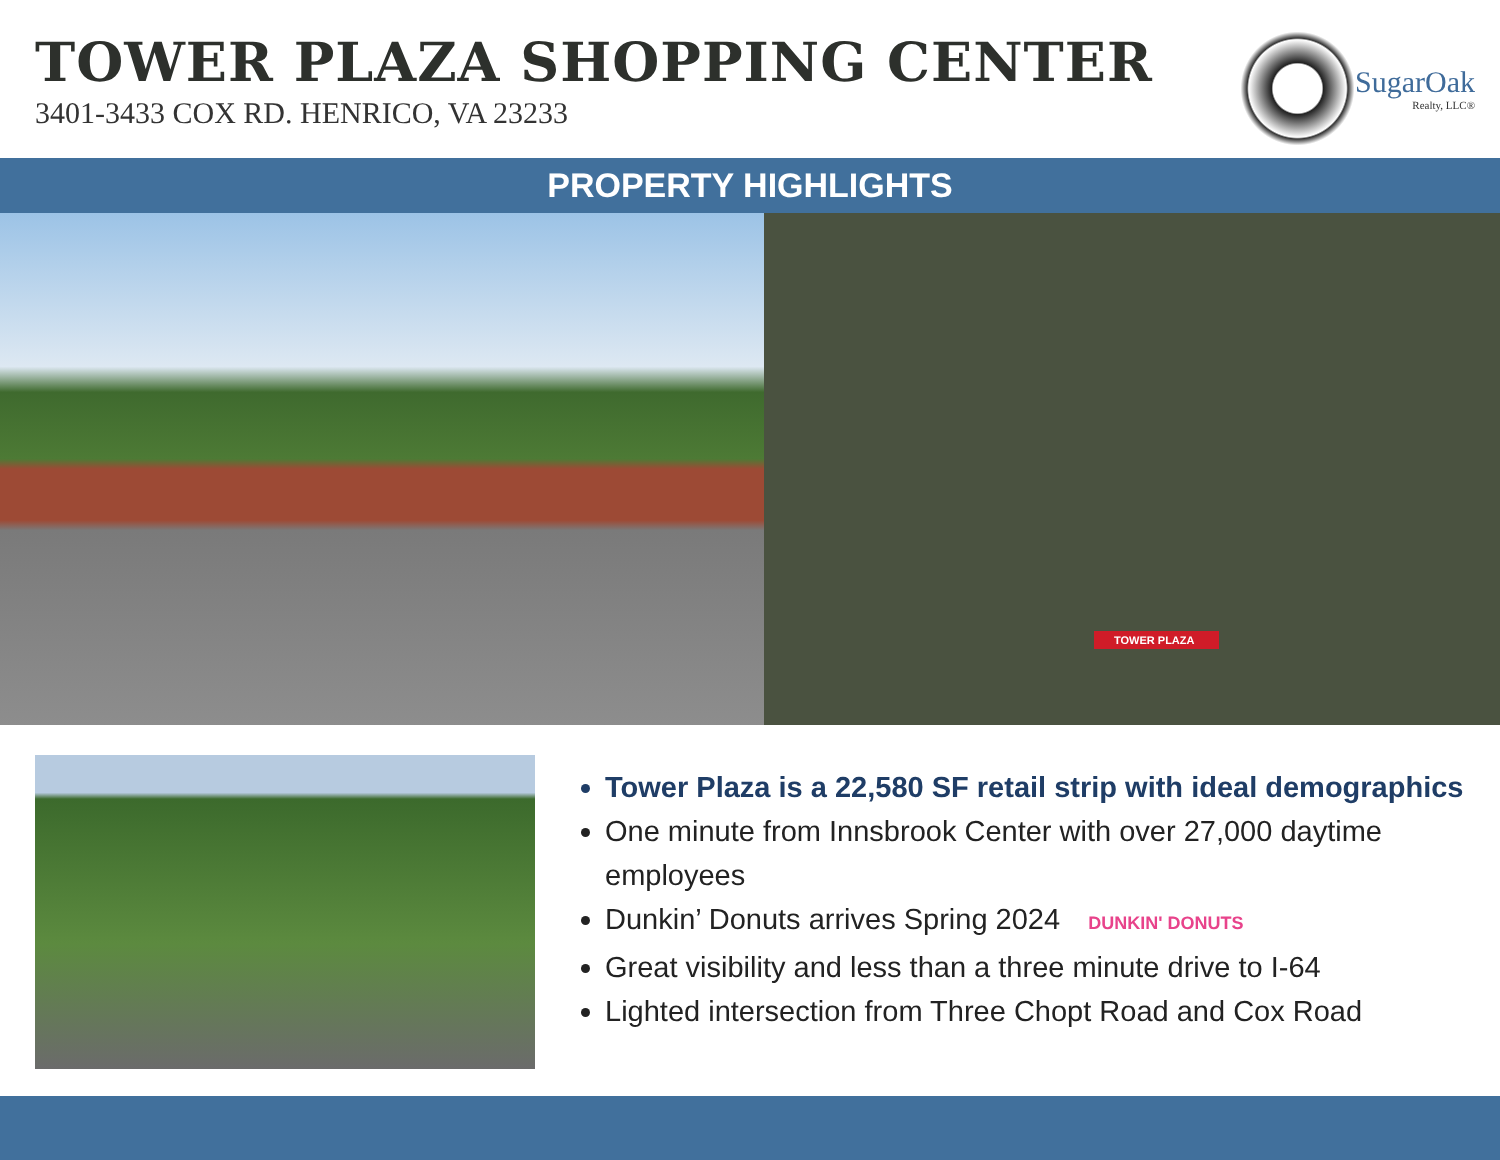TOWER PLAZA SHOPPING CENTER
3401-3433 COX RD. HENRICO, VA 23233
SugarOak
Realty, LLC®
PROPERTY HIGHLIGHTS
TOWER PLAZA
Tower Plaza is a 22,580 SF retail strip with ideal demographics
One minute from Innsbrook Center with over 27,000 daytime employees
Dunkin’ Donuts arrives Spring 2024 DUNKIN' DONUTS
Great visibility and less than a three minute drive to I-64
Lighted intersection from Three Chopt Road and Cox Road